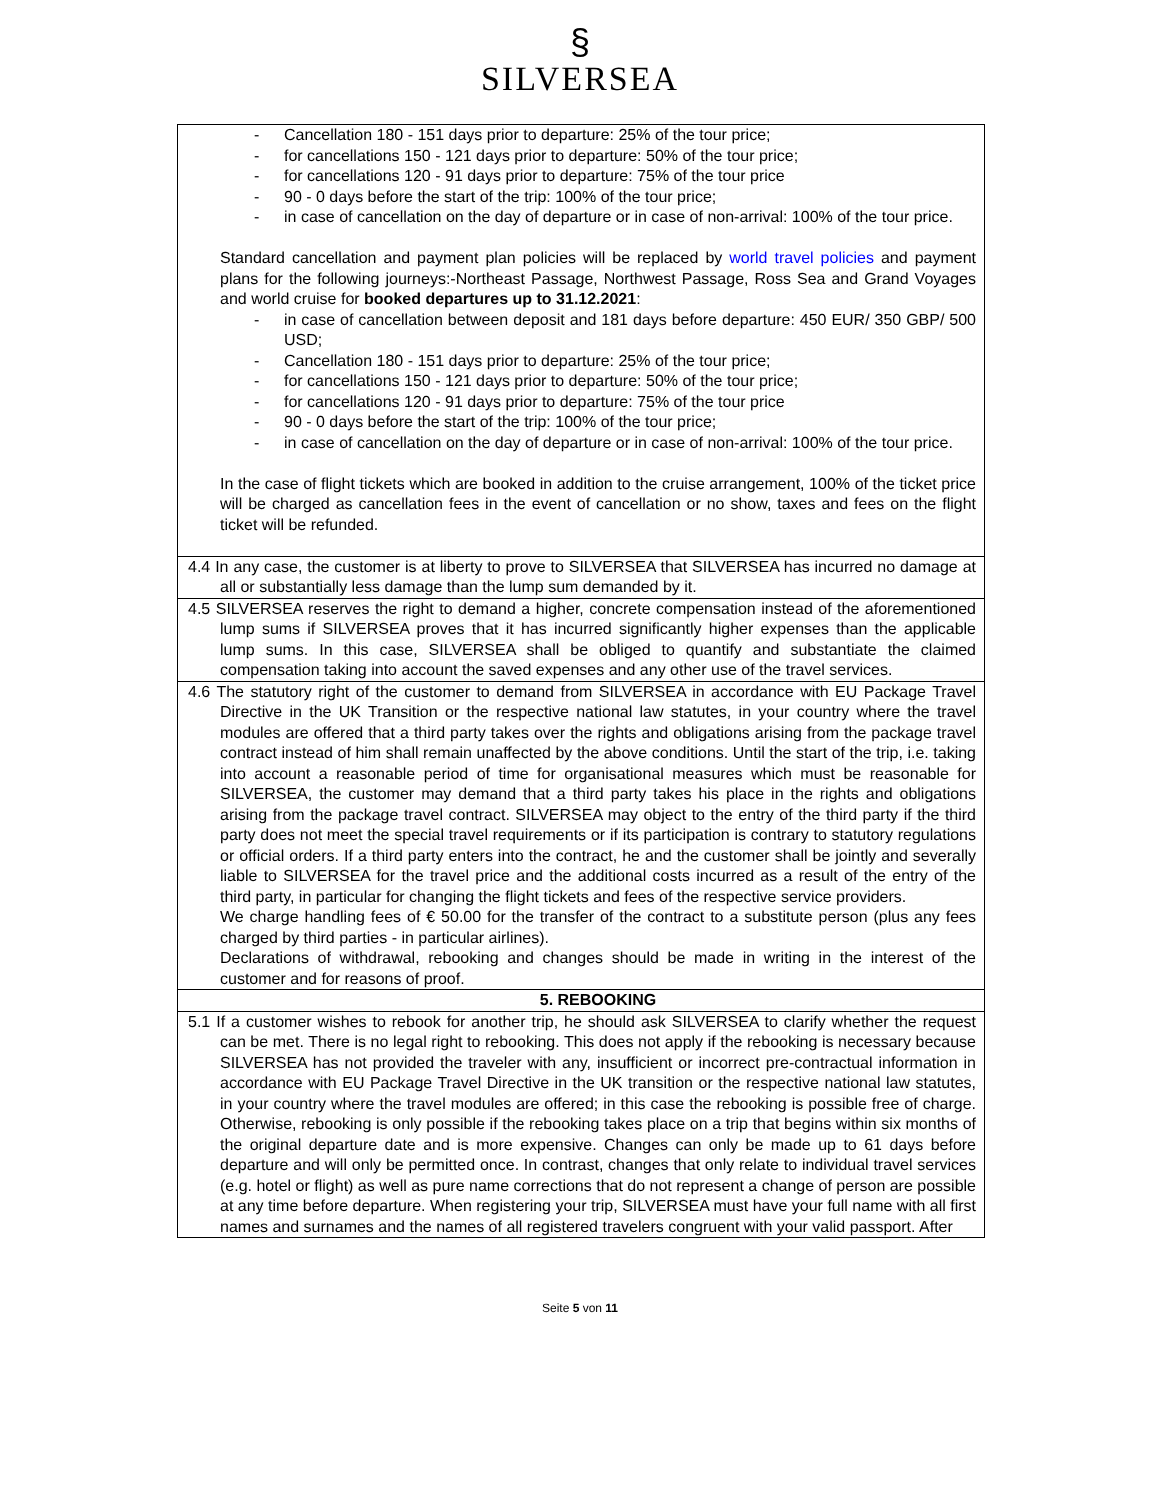§
SILVERSEA
| - Cancellation 180 - 151 days prior to departure: 25% of the tour price; - for cancellations 150 - 121 days prior to departure: 50% of the tour price; - for cancellations 120 - 91 days prior to departure: 75% of the tour price - 90 - 0 days before the start of the trip: 100% of the tour price; - in case of cancellation on the day of departure or in case of non-arrival: 100% of the tour price. Standard cancellation and payment plan policies will be replaced by world travel policies and payment plans for the following journeys:-Northeast Passage, Northwest Passage, Ross Sea and Grand Voyages and world cruise for booked departures up to 31.12.2021 : - in case of cancellation between deposit and 181 days before departure: 450 EUR/ 350 GBP/ 500 USD; - Cancellation 180 - 151 days prior to departure: 25% of the tour price; - for cancellations 150 - 121 days prior to departure: 50% of the tour price; - for cancellations 120 - 91 days prior to departure: 75% of the tour price - 90 - 0 days before the start of the trip: 100% of the tour price; - in case of cancellation on the day of departure or in case of non-arrival: 100% of the tour price. In the case of flight tickets which are booked in addition to the cruise arrangement, 100% of the ticket price will be charged as cancellation fees in the event of cancellation or no show, taxes and fees on the flight ticket will be refunded. |
| 4.4 In any case, the customer is at liberty to prove to SILVERSEA that SILVERSEA has incurred no damage at all or substantially less damage than the lump sum demanded by it. |
| 4.5 SILVERSEA reserves the right to demand a higher, concrete compensation instead of the aforementioned lump sums if SILVERSEA proves that it has incurred significantly higher expenses than the applicable lump sums. In this case, SILVERSEA shall be obliged to quantify and substantiate the claimed compensation taking into account the saved expenses and any other use of the travel services. |
| 4.6 The statutory right of the customer to demand from SILVERSEA in accordance with EU Package Travel Directive in the UK Transition or the respective national law statutes, in your country where the travel modules are offered that a third party takes over the rights and obligations arising from the package travel contract instead of him shall remain unaffected by the above conditions. Until the start of the trip, i.e. taking into account a reasonable period of time for organisational measures which must be reasonable for SILVERSEA, the customer may demand that a third party takes his place in the rights and obligations arising from the package travel contract. SILVERSEA may object to the entry of the third party if the third party does not meet the special travel requirements or if its participation is contrary to statutory regulations or official orders. If a third party enters into the contract, he and the customer shall be jointly and severally liable to SILVERSEA for the travel price and the additional costs incurred as a result of the entry of the third party, in particular for changing the flight tickets and fees of the respective service providers. We charge handling fees of € 50.00 for the transfer of the contract to a substitute person (plus any fees charged by third parties - in particular airlines). Declarations of withdrawal, rebooking and changes should be made in writing in the interest of the customer and for reasons of proof. |
| 5. REBOOKING |
| 5.1 If a customer wishes to rebook for another trip, he should ask SILVERSEA to clarify whether the request can be met. There is no legal right to rebooking. This does not apply if the rebooking is necessary because SILVERSEA has not provided the traveler with any, insufficient or incorrect pre-contractual information in accordance with EU Package Travel Directive in the UK transition or the respective national law statutes, in your country where the travel modules are offered; in this case the rebooking is possible free of charge. Otherwise, rebooking is only possible if the rebooking takes place on a trip that begins within six months of the original departure date and is more expensive. Changes can only be made up to 61 days before departure and will only be permitted once. In contrast, changes that only relate to individual travel services (e.g. hotel or flight) as well as pure name corrections that do not represent a change of person are possible at any time before departure. When registering your trip, SILVERSEA must have your full name with all first names and surnames and the names of all registered travelers congruent with your valid passport. After |
Seite 5 von 11